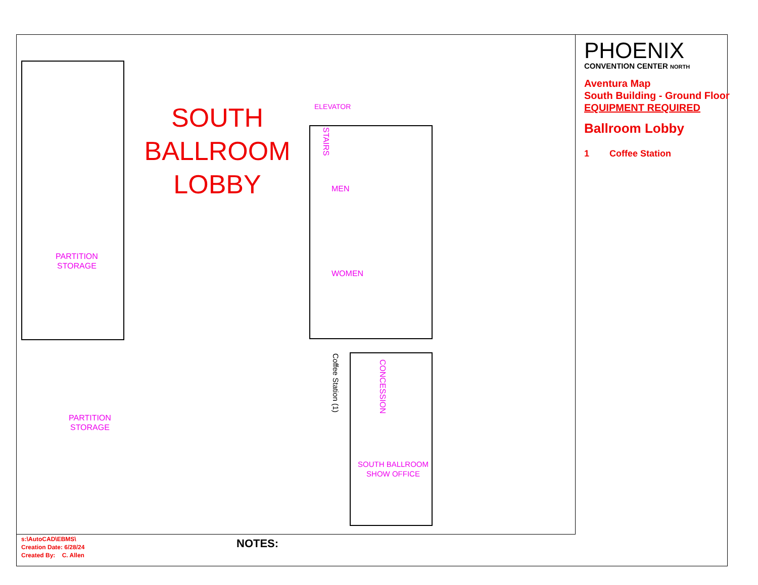SOUTH
BALLROOM
LOBBY
PARTITION
STORAGE
PARTITION
STORAGE
ELEVATOR
STAIRS
MEN
WOMEN
CONCESSION
SOUTH BALLROOM
SHOW OFFICE
Coffee Station (1)
PHOENIX
CONVENTION CENTER NORTH
Aventura Map
South Building - Ground Floor
EQUIPMENT REQUIRED
Ballroom Lobby
1 Coffee Station
s:\AutoCAD\EBMS\
Creation Date: 6/28/24
Created By: C. Allen
NOTES: